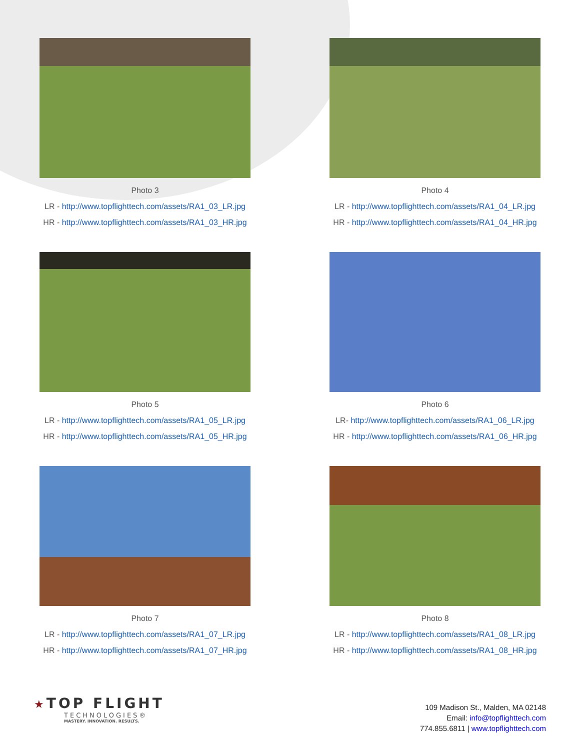Photo 3
LR - http://www.topflighttech.com/assets/RA1_03_LR.jpg
HR - http://www.topflighttech.com/assets/RA1_03_HR.jpg
Photo 4
LR - http://www.topflighttech.com/assets/RA1_04_LR.jpg
HR - http://www.topflighttech.com/assets/RA1_04_HR.jpg
Photo 5
LR - http://www.topflighttech.com/assets/RA1_05_LR.jpg
HR - http://www.topflighttech.com/assets/RA1_05_HR.jpg
Photo 6
LR- http://www.topflighttech.com/assets/RA1_06_LR.jpg
HR - http://www.topflighttech.com/assets/RA1_06_HR.jpg
Photo 7
LR - http://www.topflighttech.com/assets/RA1_07_LR.jpg
HR - http://www.topflighttech.com/assets/RA1_07_HR.jpg
Photo 8
LR - http://www.topflighttech.com/assets/RA1_08_LR.jpg
HR - http://www.topflighttech.com/assets/RA1_08_HR.jpg
★ TOP FLIGHT
TECHNOLOGIES®
MASTERY. INNOVATION. RESULTS.
109 Madison St., Malden, MA 02148
Email: info@topflighttech.com
774.855.6811 | www.topflighttech.com